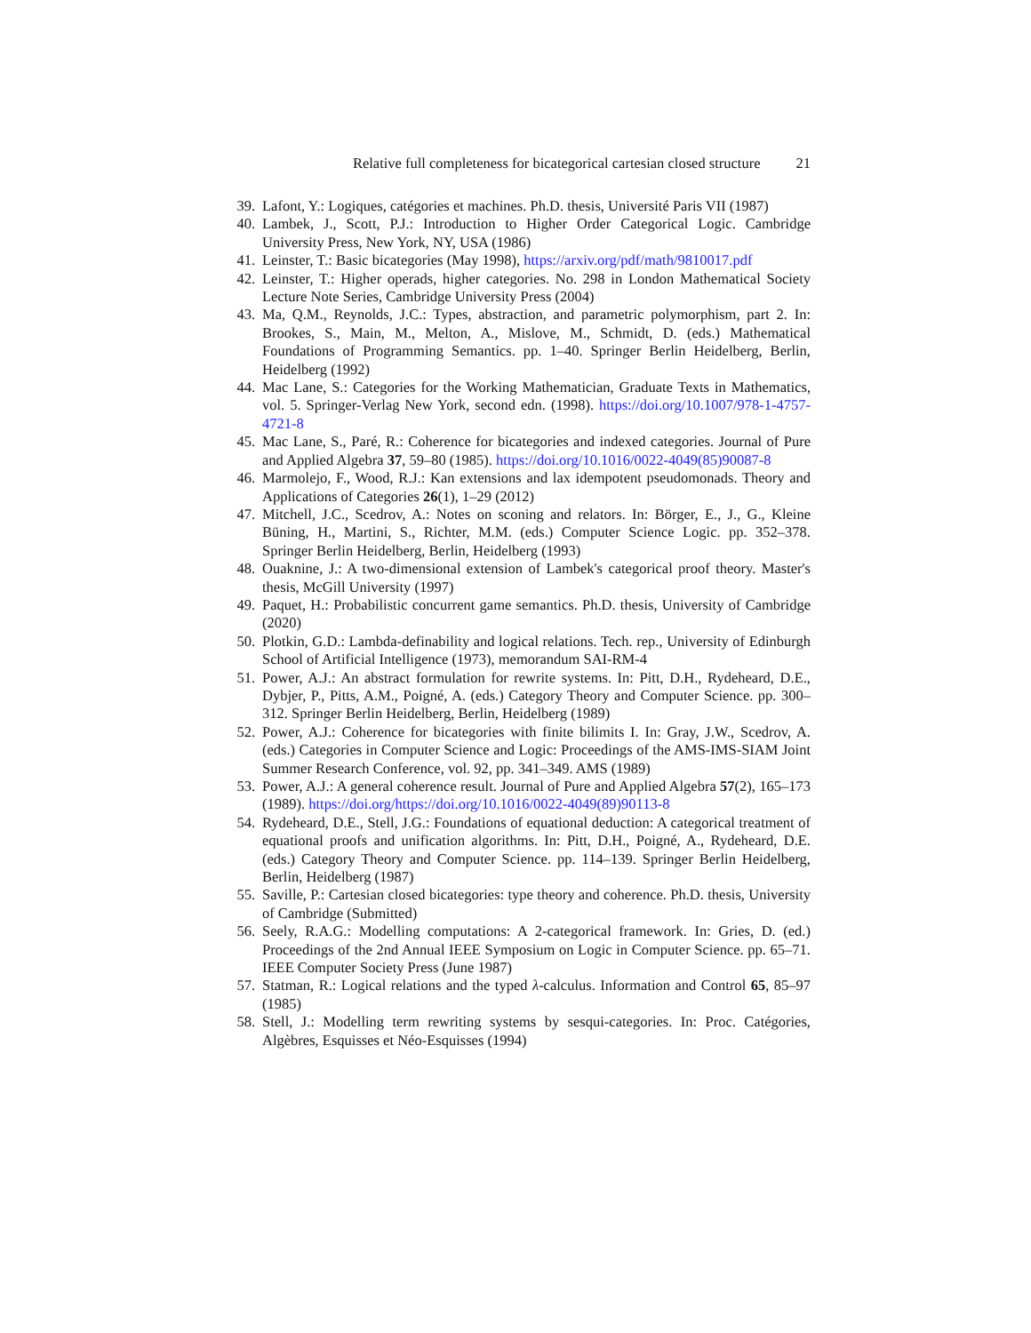Relative full completeness for bicategorical cartesian closed structure 21
39. Lafont, Y.: Logiques, catégories et machines. Ph.D. thesis, Université Paris VII (1987)
40. Lambek, J., Scott, P.J.: Introduction to Higher Order Categorical Logic. Cambridge University Press, New York, NY, USA (1986)
41. Leinster, T.: Basic bicategories (May 1998), https://arxiv.org/pdf/math/9810017.pdf
42. Leinster, T.: Higher operads, higher categories. No. 298 in London Mathematical Society Lecture Note Series, Cambridge University Press (2004)
43. Ma, Q.M., Reynolds, J.C.: Types, abstraction, and parametric polymorphism, part 2. In: Brookes, S., Main, M., Melton, A., Mislove, M., Schmidt, D. (eds.) Mathematical Foundations of Programming Semantics. pp. 1–40. Springer Berlin Heidelberg, Berlin, Heidelberg (1992)
44. Mac Lane, S.: Categories for the Working Mathematician, Graduate Texts in Mathematics, vol. 5. Springer-Verlag New York, second edn. (1998). https://doi.org/10.1007/978-1-4757-4721-8
45. Mac Lane, S., Paré, R.: Coherence for bicategories and indexed categories. Journal of Pure and Applied Algebra 37, 59–80 (1985). https://doi.org/10.1016/0022-4049(85)90087-8
46. Marmolejo, F., Wood, R.J.: Kan extensions and lax idempotent pseudomonads. Theory and Applications of Categories 26(1), 1–29 (2012)
47. Mitchell, J.C., Scedrov, A.: Notes on sconing and relators. In: Börger, E., J., G., Kleine Büning, H., Martini, S., Richter, M.M. (eds.) Computer Science Logic. pp. 352–378. Springer Berlin Heidelberg, Berlin, Heidelberg (1993)
48. Ouaknine, J.: A two-dimensional extension of Lambek's categorical proof theory. Master's thesis, McGill University (1997)
49. Paquet, H.: Probabilistic concurrent game semantics. Ph.D. thesis, University of Cambridge (2020)
50. Plotkin, G.D.: Lambda-definability and logical relations. Tech. rep., University of Edinburgh School of Artificial Intelligence (1973), memorandum SAI-RM-4
51. Power, A.J.: An abstract formulation for rewrite systems. In: Pitt, D.H., Rydeheard, D.E., Dybjer, P., Pitts, A.M., Poigné, A. (eds.) Category Theory and Computer Science. pp. 300–312. Springer Berlin Heidelberg, Berlin, Heidelberg (1989)
52. Power, A.J.: Coherence for bicategories with finite bilimits I. In: Gray, J.W., Scedrov, A. (eds.) Categories in Computer Science and Logic: Proceedings of the AMS-IMS-SIAM Joint Summer Research Conference, vol. 92, pp. 341–349. AMS (1989)
53. Power, A.J.: A general coherence result. Journal of Pure and Applied Algebra 57(2), 165–173 (1989). https://doi.org/https://doi.org/10.1016/0022-4049(89)90113-8
54. Rydeheard, D.E., Stell, J.G.: Foundations of equational deduction: A categorical treatment of equational proofs and unification algorithms. In: Pitt, D.H., Poigné, A., Rydeheard, D.E. (eds.) Category Theory and Computer Science. pp. 114–139. Springer Berlin Heidelberg, Berlin, Heidelberg (1987)
55. Saville, P.: Cartesian closed bicategories: type theory and coherence. Ph.D. thesis, University of Cambridge (Submitted)
56. Seely, R.A.G.: Modelling computations: A 2-categorical framework. In: Gries, D. (ed.) Proceedings of the 2nd Annual IEEE Symposium on Logic in Computer Science. pp. 65–71. IEEE Computer Society Press (June 1987)
57. Statman, R.: Logical relations and the typed λ-calculus. Information and Control 65, 85–97 (1985)
58. Stell, J.: Modelling term rewriting systems by sesqui-categories. In: Proc. Catégories, Algèbres, Esquisses et Néo-Esquisses (1994)